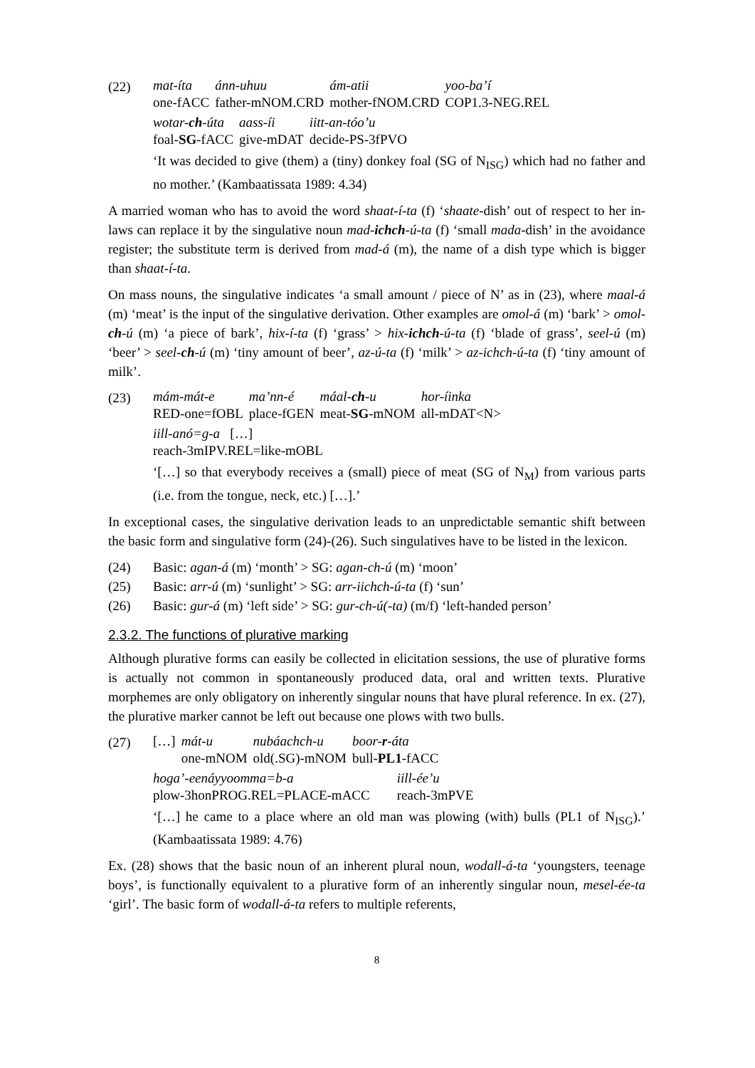(22)
| mat-íta | ánn-uhuu | ám-atii | yoo-ba’í |
| one-fACC | father-mNOM.CRD | mother-fNOM.CRD | COP1.3-NEG.REL |
| wotar- ch -úta | aass-íi | iitt-an-tóo’u |
| foal- SG -fACC | give-mDAT | decide-PS-3fPVO |
‘It was decided to give (them) a (tiny) donkey foal (SG of N<sub>ISG</sub>) which had no father and no mother.’ (Kambaatissata 1989: 4.34)
A married woman who has to avoid the word shaat-í-ta (f) ‘shaate-dish’ out of respect to her in-laws can replace it by the singulative noun mad-ichch-ú-ta (f) ‘small mada-dish’ in the avoidance register; the substitute term is derived from mad-á (m), the name of a dish type which is bigger than shaat-í-ta.
On mass nouns, the singulative indicates ‘a small amount / piece of N’ as in (23), where maal-á (m) ‘meat’ is the input of the singulative derivation. Other examples are omol-á (m) ‘bark’ > omol-ch-ú (m) ‘a piece of bark’, hix-í-ta (f) ‘grass’ > hix-ichch-ú-ta (f) ‘blade of grass’, seel-ú (m) ‘beer’ > seel-ch-ú (m) ‘tiny amount of beer’, az-ú-ta (f) ‘milk’ > az-ichch-ú-ta (f) ‘tiny amount of milk’.
(23)
| mám-mát-e | ma’nn-é | máal- ch -u | hor-íinka |
| RED-one=fOBL | place-fGEN | meat- SG -mNOM | all-mDAT<N> |
| iill-anó=g-a […] |
| reach-3mIPV.REL=like-mOBL |
‘[…] so that everybody receives a (small) piece of meat (SG of N<sub>M</sub>) from various parts (i.e. from the tongue, neck, etc.) […].’
In exceptional cases, the singulative derivation leads to an unpredictable semantic shift between the basic form and singulative form (24)-(26). Such singulatives have to be listed in the lexicon.
(24) Basic: agan-á (m) ‘month’ > SG: agan-ch-ú (m) ‘moon’
(25) Basic: arr-ú (m) ‘sunlight’ > SG: arr-iichch-ú-ta (f) ‘sun’
(26) Basic: gur-á (m) ‘left side’ > SG: gur-ch-ú(-ta) (m/f) ‘left-handed person’
2.3.2. The functions of plurative marking
Although plurative forms can easily be collected in elicitation sessions, the use of plurative forms is actually not common in spontaneously produced data, oral and written texts. Plurative morphemes are only obligatory on inherently singular nouns that have plural reference. In ex. (27), the plurative marker cannot be left out because one plows with two bulls.
(27)
| […] | mát-u | nubáachch-u | boor- r -áta |
| | one-mNOM | old(.SG)-mNOM | bull- PL1 -fACC |
| hoga’-eenáyyoomma=b-a | iill-ée’u |
| plow-3honPROG.REL=PLACE-mACC | reach-3mPVE |
‘[…] he came to a place where an old man was plowing (with) bulls (PL1 of N<sub>ISG</sub>).’ (Kambaatissata 1989: 4.76)
Ex. (28) shows that the basic noun of an inherent plural noun, wodall-á-ta ‘youngsters, teenage boys’, is functionally equivalent to a plurative form of an inherently singular noun, mesel-ée-ta ‘girl’. The basic form of wodall-á-ta refers to multiple referents,
8